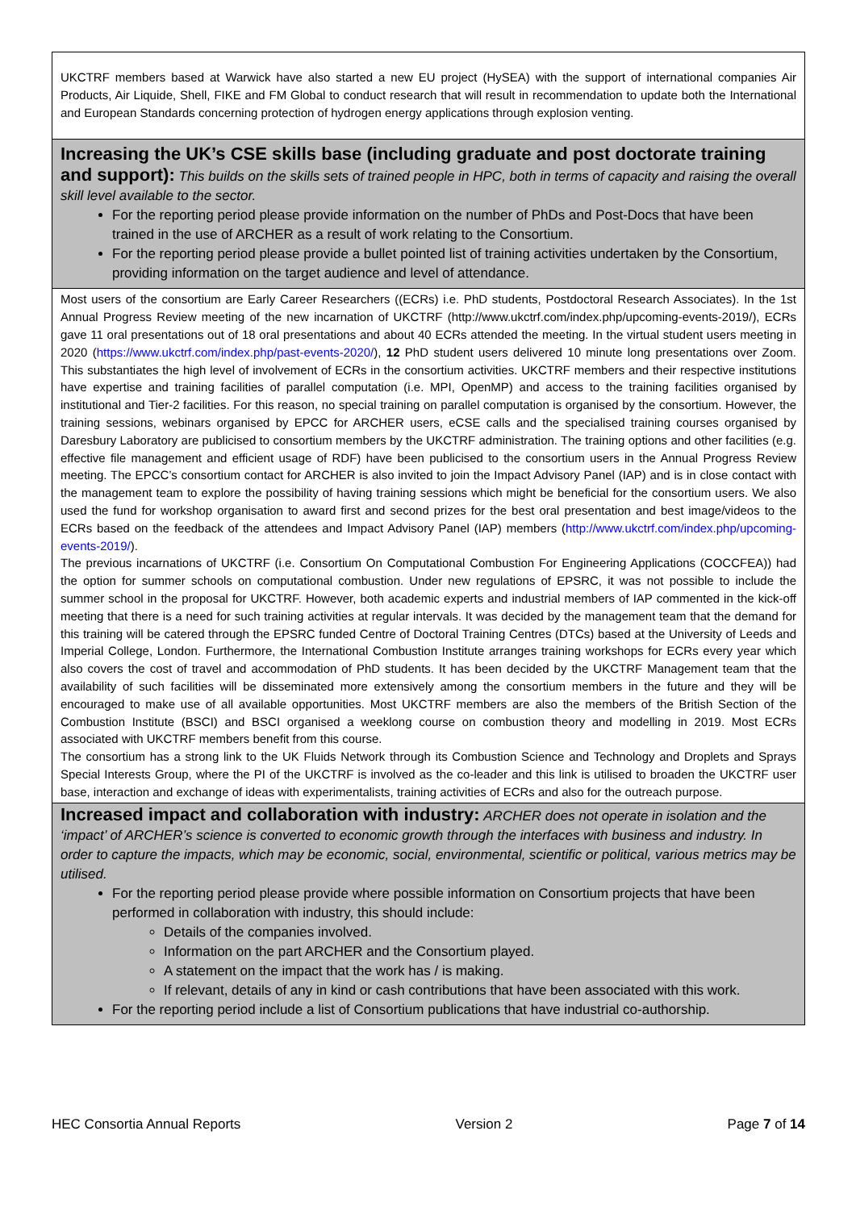| UKCTRF members based at Warwick have also started a new EU project (HySEA) with the support of international companies Air Products, Air Liquide, Shell, FIKE and FM Global to conduct research that will result in recommendation to update both the International and European Standards concerning protection of hydrogen energy applications through explosion venting. |
| Increasing the UK’s CSE skills base (including graduate and post doctorate training and support): This builds on the skills sets of trained people in HPC, both in terms of capacity and raising the overall skill level available to the sector. For the reporting period please provide information on the number of PhDs and Post-Docs that have been trained in the use of ARCHER as a result of work relating to the Consortium. For the reporting period please provide a bullet pointed list of training activities undertaken by the Consortium, providing information on the target audience and level of attendance. |
| Most users of the consortium are Early Career Researchers ((ECRs) i.e. PhD students, Postdoctoral Research Associates). In the 1st Annual Progress Review meeting of the new incarnation of UKCTRF (http://www.ukctrf.com/index.php/upcoming-events-2019/), ECRs gave 11 oral presentations out of 18 oral presentations and about 40 ECRs attended the meeting. In the virtual student users meeting in 2020 ( https://www.ukctrf.com/index.php/past-events-2020/ ), 12 PhD student users delivered 10 minute long presentations over Zoom. This substantiates the high level of involvement of ECRs in the consortium activities. UKCTRF members and their respective institutions have expertise and training facilities of parallel computation (i.e. MPI, OpenMP) and access to the training facilities organised by institutional and Tier-2 facilities. For this reason, no special training on parallel computation is organised by the consortium. However, the training sessions, webinars organised by EPCC for ARCHER users, eCSE calls and the specialised training courses organised by Daresbury Laboratory are publicised to consortium members by the UKCTRF administration. The training options and other facilities (e.g. effective file management and efficient usage of RDF) have been publicised to the consortium users in the Annual Progress Review meeting. The EPCC’s consortium contact for ARCHER is also invited to join the Impact Advisory Panel (IAP) and is in close contact with the management team to explore the possibility of having training sessions which might be beneficial for the consortium users. We also used the fund for workshop organisation to award first and second prizes for the best oral presentation and best image/videos to the ECRs based on the feedback of the attendees and Impact Advisory Panel (IAP) members ( http://www.ukctrf.com/index.php/upcoming-events-2019/ ). The previous incarnations of UKCTRF (i.e. Consortium On Computational Combustion For Engineering Applications (COCCFEA)) had the option for summer schools on computational combustion. Under new regulations of EPSRC, it was not possible to include the summer school in the proposal for UKCTRF. However, both academic experts and industrial members of IAP commented in the kick-off meeting that there is a need for such training activities at regular intervals. It was decided by the management team that the demand for this training will be catered through the EPSRC funded Centre of Doctoral Training Centres (DTCs) based at the University of Leeds and Imperial College, London. Furthermore, the International Combustion Institute arranges training workshops for ECRs every year which also covers the cost of travel and accommodation of PhD students. It has been decided by the UKCTRF Management team that the availability of such facilities will be disseminated more extensively among the consortium members in the future and they will be encouraged to make use of all available opportunities. Most UKCTRF members are also the members of the British Section of the Combustion Institute (BSCI) and BSCI organised a weeklong course on combustion theory and modelling in 2019. Most ECRs associated with UKCTRF members benefit from this course. The consortium has a strong link to the UK Fluids Network through its Combustion Science and Technology and Droplets and Sprays Special Interests Group, where the PI of the UKCTRF is involved as the co-leader and this link is utilised to broaden the UKCTRF user base, interaction and exchange of ideas with experimentalists, training activities of ECRs and also for the outreach purpose. |
| Increased impact and collaboration with industry: ARCHER does not operate in isolation and the ‘impact’ of ARCHER’s science is converted to economic growth through the interfaces with business and industry. In order to capture the impacts, which may be economic, social, environmental, scientific or political, various metrics may be utilised. For the reporting period please provide where possible information on Consortium projects that have been performed in collaboration with industry, this should include: Details of the companies involved. Information on the part ARCHER and the Consortium played. A statement on the impact that the work has / is making. If relevant, details of any in kind or cash contributions that have been associated with this work. For the reporting period include a list of Consortium publications that have industrial co-authorship. |
HEC Consortia Annual Reports Version 2 Page 7 of 14